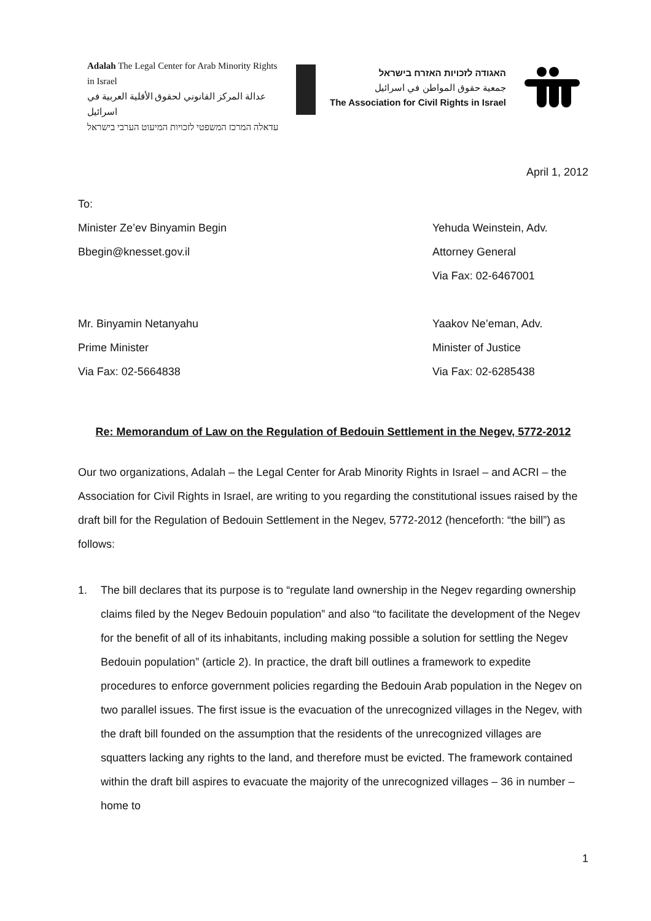Adalah The Legal Center for Arab Minority Rights in Israel
عدالة المركز القانوني لحقوق الأقلية العربية في اسرائيل
עדאלה המרכז המשפטי לזכויות המיעוט הערבי בישראל
האגודה לזכויות האזרח בישראל
جمعية حقوق المواطن في اسرائيل
The Association for Civil Rights in Israel
April 1, 2012
To:
Minister Ze’ev Binyamin Begin Yehuda Weinstein, Adv.
Bbegin@knesset.gov.il Attorney General
Via Fax: 02-6467001
Mr. Binyamin Netanyahu Yaakov Ne’eman, Adv.
Prime Minister Minister of Justice
Via Fax: 02-5664838 Via Fax: 02-6285438
Re: Memorandum of Law on the Regulation of Bedouin Settlement in the Negev, 5772-2012
Our two organizations, Adalah – the Legal Center for Arab Minority Rights in Israel – and ACRI – the Association for Civil Rights in Israel, are writing to you regarding the constitutional issues raised by the draft bill for the Regulation of Bedouin Settlement in the Negev, 5772-2012 (henceforth: “the bill”) as follows:
1. The bill declares that its purpose is to “regulate land ownership in the Negev regarding ownership claims filed by the Negev Bedouin population” and also “to facilitate the development of the Negev for the benefit of all of its inhabitants, including making possible a solution for settling the Negev Bedouin population” (article 2). In practice, the draft bill outlines a framework to expedite procedures to enforce government policies regarding the Bedouin Arab population in the Negev on two parallel issues. The first issue is the evacuation of the unrecognized villages in the Negev, with the draft bill founded on the assumption that the residents of the unrecognized villages are squatters lacking any rights to the land, and therefore must be evicted. The framework contained within the draft bill aspires to evacuate the majority of the unrecognized villages – 36 in number – home to
1